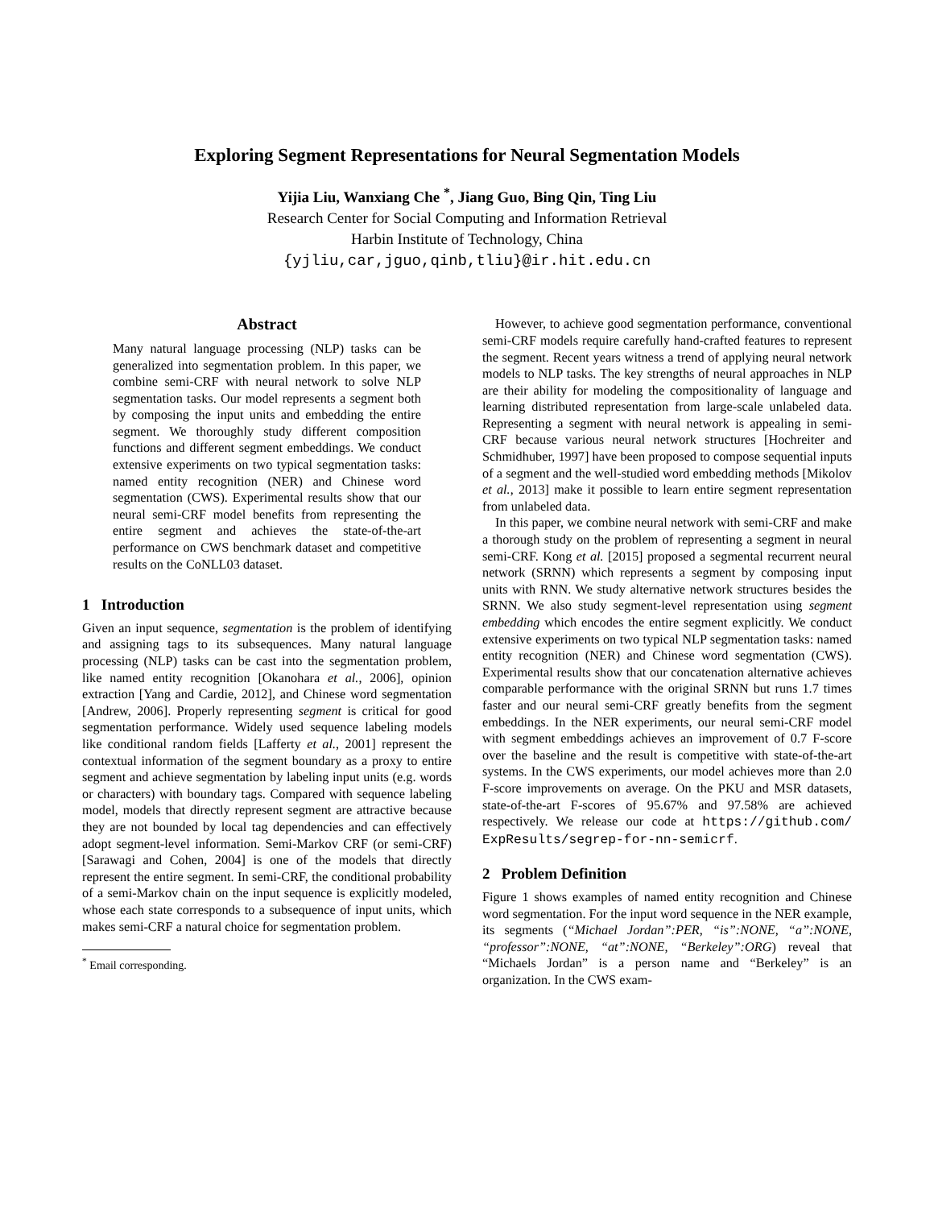Exploring Segment Representations for Neural Segmentation Models
Yijia Liu, Wanxiang Che <sup>*</sup>, Jiang Guo, Bing Qin, Ting Liu
Research Center for Social Computing and Information Retrieval
Harbin Institute of Technology, China
{yjliu,car,jguo,qinb,tliu}@ir.hit.edu.cn
Abstract
Many natural language processing (NLP) tasks can be generalized into segmentation problem. In this paper, we combine semi-CRF with neural network to solve NLP segmentation tasks. Our model represents a segment both by composing the input units and embedding the entire segment. We thoroughly study different composition functions and different segment embeddings. We conduct extensive experiments on two typical segmentation tasks: named entity recognition (NER) and Chinese word segmentation (CWS). Experimental results show that our neural semi-CRF model benefits from representing the entire segment and achieves the state-of-the-art performance on CWS benchmark dataset and competitive results on the CoNLL03 dataset.
1 Introduction
Given an input sequence, segmentation is the problem of identifying and assigning tags to its subsequences. Many natural language processing (NLP) tasks can be cast into the segmentation problem, like named entity recognition [Okanohara et al., 2006], opinion extraction [Yang and Cardie, 2012], and Chinese word segmentation [Andrew, 2006]. Properly representing segment is critical for good segmentation performance. Widely used sequence labeling models like conditional random fields [Lafferty et al., 2001] represent the contextual information of the segment boundary as a proxy to entire segment and achieve segmentation by labeling input units (e.g. words or characters) with boundary tags. Compared with sequence labeling model, models that directly represent segment are attractive because they are not bounded by local tag dependencies and can effectively adopt segment-level information. Semi-Markov CRF (or semi-CRF) [Sarawagi and Cohen, 2004] is one of the models that directly represent the entire segment. In semi-CRF, the conditional probability of a semi-Markov chain on the input sequence is explicitly modeled, whose each state corresponds to a subsequence of input units, which makes semi-CRF a natural choice for segmentation problem.
<sup>*</sup> Email corresponding.
However, to achieve good segmentation performance, conventional semi-CRF models require carefully hand-crafted features to represent the segment. Recent years witness a trend of applying neural network models to NLP tasks. The key strengths of neural approaches in NLP are their ability for modeling the compositionality of language and learning distributed representation from large-scale unlabeled data. Representing a segment with neural network is appealing in semi-CRF because various neural network structures [Hochreiter and Schmidhuber, 1997] have been proposed to compose sequential inputs of a segment and the well-studied word embedding methods [Mikolov et al., 2013] make it possible to learn entire segment representation from unlabeled data.
In this paper, we combine neural network with semi-CRF and make a thorough study on the problem of representing a segment in neural semi-CRF. Kong et al. [2015] proposed a segmental recurrent neural network (SRNN) which represents a segment by composing input units with RNN. We study alternative network structures besides the SRNN. We also study segment-level representation using segment embedding which encodes the entire segment explicitly. We conduct extensive experiments on two typical NLP segmentation tasks: named entity recognition (NER) and Chinese word segmentation (CWS). Experimental results show that our concatenation alternative achieves comparable performance with the original SRNN but runs 1.7 times faster and our neural semi-CRF greatly benefits from the segment embeddings. In the NER experiments, our neural semi-CRF model with segment embeddings achieves an improvement of 0.7 F-score over the baseline and the result is competitive with state-of-the-art systems. In the CWS experiments, our model achieves more than 2.0 F-score improvements on average. On the PKU and MSR datasets, state-of-the-art F-scores of 95.67% and 97.58% are achieved respectively. We release our code at https://github.com/ ExpResults/segrep-for-nn-semicrf.
2 Problem Definition
Figure 1 shows examples of named entity recognition and Chinese word segmentation. For the input word sequence in the NER example, its segments (“Michael Jordan”:PER, “is”:NONE, “a”:NONE, “professor”:NONE, “at”:NONE, “Berkeley”:ORG) reveal that “Michaels Jordan” is a person name and “Berkeley” is an organization. In the CWS exam-